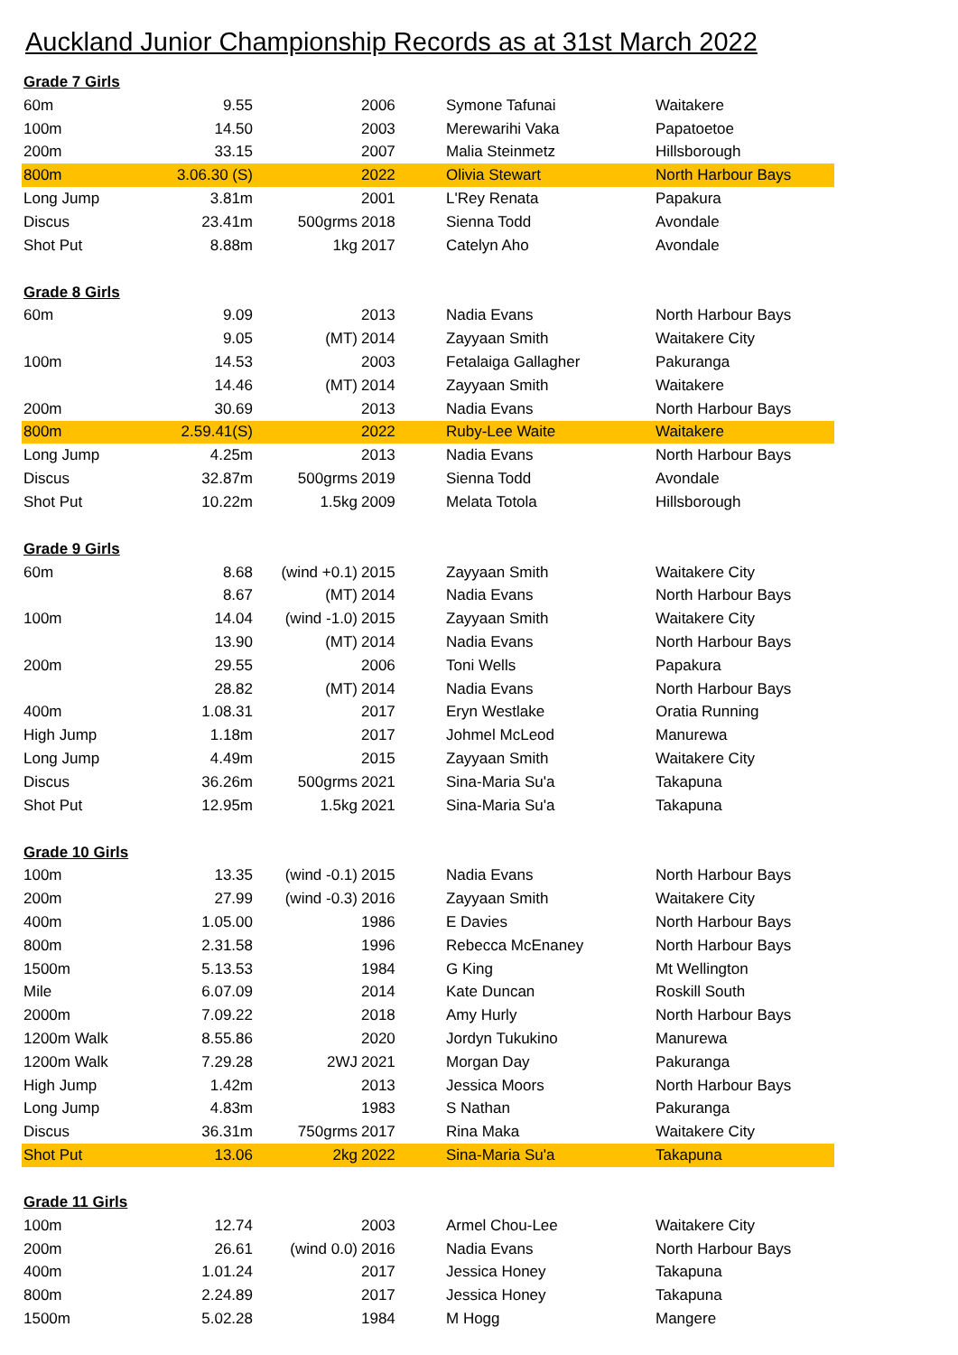Auckland Junior Championship Records as at 31st March 2022
| Grade 7 Girls | | | | | |
| --- | --- | --- | --- | --- | --- |
| 60m | 9.55 | | 2006 | Symone Tafunai | Waitakere |
| 100m | 14.50 | | 2003 | Merewarihi Vaka | Papatoetoe |
| 200m | 33.15 | | 2007 | Malia Steinmetz | Hillsborough |
| 800m | 3.06.30 (S) | | 2022 | Olivia Stewart | North Harbour Bays |
| Long Jump | 3.81m | | 2001 | L'Rey Renata | Papakura |
| Discus | 23.41m | 500grms | 2018 | Sienna Todd | Avondale |
| Shot Put | 8.88m | 1kg | 2017 | Catelyn Aho | Avondale |
| Grade 8 Girls | | | | | |
| 60m | 9.09 | | 2013 | Nadia Evans | North Harbour Bays |
| | 9.05 | (MT) | 2014 | Zayyaan Smith | Waitakere City |
| 100m | 14.53 | | 2003 | Fetalaiga Gallagher | Pakuranga |
| | 14.46 | (MT) | 2014 | Zayyaan Smith | Waitakere |
| 200m | 30.69 | | 2013 | Nadia Evans | North Harbour Bays |
| 800m | 2.59.41(S) | | 2022 | Ruby-Lee Waite | Waitakere |
| Long Jump | 4.25m | | 2013 | Nadia Evans | North Harbour Bays |
| Discus | 32.87m | 500grms | 2019 | Sienna Todd | Avondale |
| Shot Put | 10.22m | 1.5kg | 2009 | Melata Totola | Hillsborough |
| Grade 9 Girls | | | | | |
| 60m | 8.68 | (wind +0.1) | 2015 | Zayyaan Smith | Waitakere City |
| | 8.67 | (MT) | 2014 | Nadia Evans | North Harbour Bays |
| 100m | 14.04 | (wind -1.0) | 2015 | Zayyaan Smith | Waitakere City |
| | 13.90 | (MT) | 2014 | Nadia Evans | North Harbour Bays |
| 200m | 29.55 | | 2006 | Toni Wells | Papakura |
| | 28.82 | (MT) | 2014 | Nadia Evans | North Harbour Bays |
| 400m | 1.08.31 | | 2017 | Eryn Westlake | Oratia Running |
| High Jump | 1.18m | | 2017 | Johmel McLeod | Manurewa |
| Long Jump | 4.49m | | 2015 | Zayyaan Smith | Waitakere City |
| Discus | 36.26m | 500grms | 2021 | Sina-Maria Su'a | Takapuna |
| Shot Put | 12.95m | 1.5kg | 2021 | Sina-Maria Su'a | Takapuna |
| Grade 10 Girls | | | | | |
| 100m | 13.35 | (wind -0.1) | 2015 | Nadia Evans | North Harbour Bays |
| 200m | 27.99 | (wind -0.3) | 2016 | Zayyaan Smith | Waitakere City |
| 400m | 1.05.00 | | 1986 | E Davies | North Harbour Bays |
| 800m | 2.31.58 | | 1996 | Rebecca McEnaney | North Harbour Bays |
| 1500m | 5.13.53 | | 1984 | G King | Mt Wellington |
| Mile | 6.07.09 | | 2014 | Kate Duncan | Roskill South |
| 2000m | 7.09.22 | | 2018 | Amy Hurly | North Harbour Bays |
| 1200m Walk | 8.55.86 | | 2020 | Jordyn Tukukino | Manurewa |
| 1200m Walk | 7.29.28 | 2WJ | 2021 | Morgan Day | Pakuranga |
| High Jump | 1.42m | | 2013 | Jessica Moors | North Harbour Bays |
| Long Jump | 4.83m | | 1983 | S Nathan | Pakuranga |
| Discus | 36.31m | 750grms | 2017 | Rina Maka | Waitakere City |
| Shot Put | 13.06 | 2kg | 2022 | Sina-Maria Su'a | Takapuna |
| Grade 11 Girls | | | | | |
| 100m | 12.74 | | 2003 | Armel Chou-Lee | Waitakere City |
| 200m | 26.61 | (wind 0.0) | 2016 | Nadia Evans | North Harbour Bays |
| 400m | 1.01.24 | | 2017 | Jessica Honey | Takapuna |
| 800m | 2.24.89 | | 2017 | Jessica Honey | Takapuna |
| 1500m | 5.02.28 | | 1984 | M Hogg | Mangere |